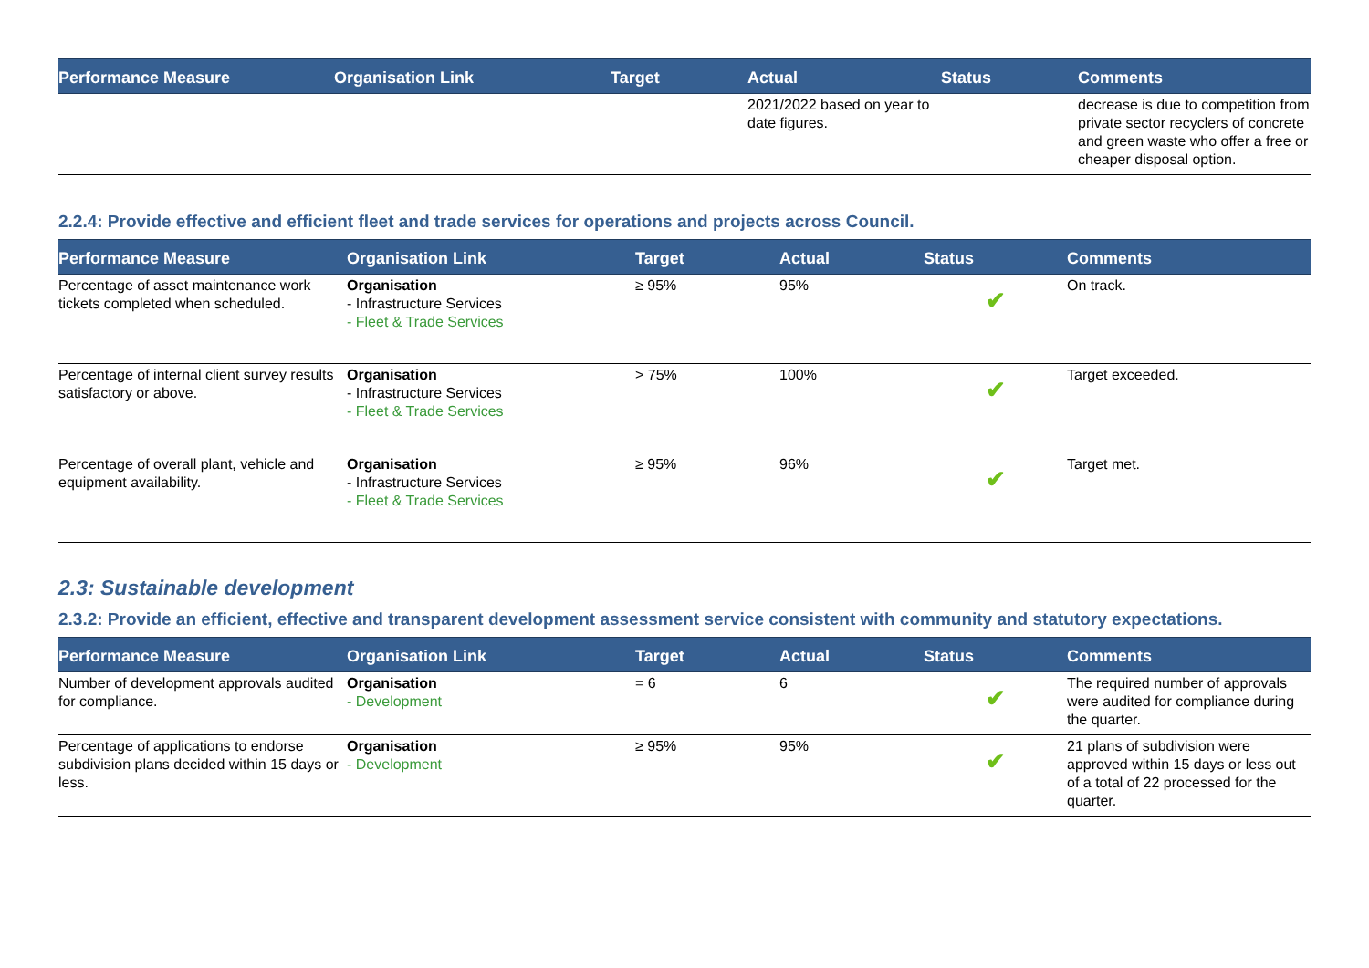| Performance Measure | Organisation Link | Target | Actual | Status | Comments |
| --- | --- | --- | --- | --- | --- |
| | | | 2021/2022 based on year to date figures. | | decrease is due to competition from private sector recyclers of concrete and green waste who offer a free or cheaper disposal option. |
2.2.4: Provide effective and efficient fleet and trade services for operations and projects across Council.
| Performance Measure | Organisation Link | Target | Actual | Status | Comments |
| --- | --- | --- | --- | --- | --- |
| Percentage of asset maintenance work tickets completed when scheduled. | Organisation - Infrastructure Services - Fleet & Trade Services | ≥ 95% | 95% | ✔ | On track. |
| Percentage of internal client survey results satisfactory or above. | Organisation - Infrastructure Services - Fleet & Trade Services | > 75% | 100% | ✔ | Target exceeded. |
| Percentage of overall plant, vehicle and equipment availability. | Organisation - Infrastructure Services - Fleet & Trade Services | ≥ 95% | 96% | ✔ | Target met. |
2.3: Sustainable development
2.3.2: Provide an efficient, effective and transparent development assessment service consistent with community and statutory expectations.
| Performance Measure | Organisation Link | Target | Actual | Status | Comments |
| --- | --- | --- | --- | --- | --- |
| Number of development approvals audited for compliance. | Organisation - Development | = 6 | 6 | ✔ | The required number of approvals were audited for compliance during the quarter. |
| Percentage of applications to endorse subdivision plans decided within 15 days or less. | Organisation - Development | ≥ 95% | 95% | ✔ | 21 plans of subdivision were approved within 15 days or less out of a total of 22 processed for the quarter. |